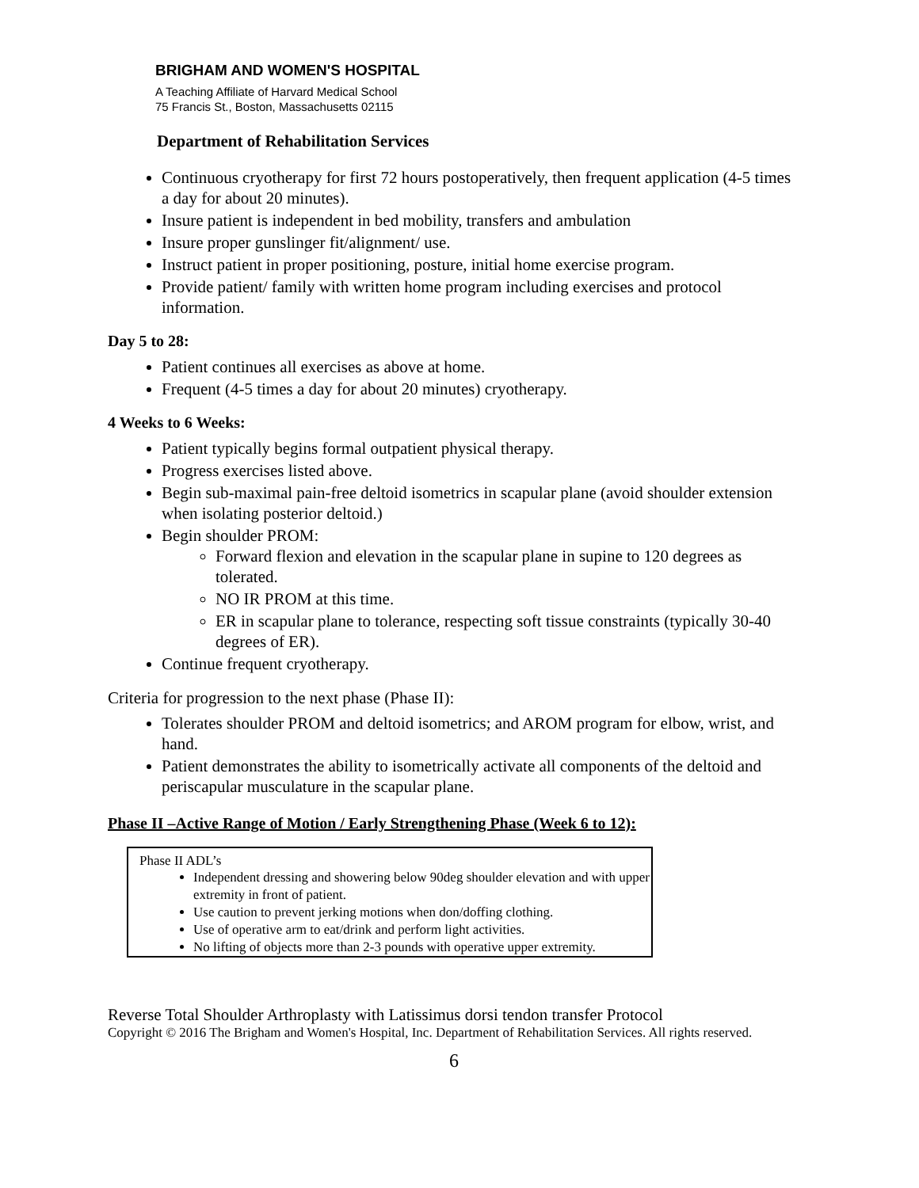BRIGHAM AND WOMEN'S HOSPITAL
A Teaching Affiliate of Harvard Medical School
75 Francis St., Boston, Massachusetts 02115
Department of Rehabilitation Services
Continuous cryotherapy for first 72 hours postoperatively, then frequent application (4-5 times a day for about 20 minutes).
Insure patient is independent in bed mobility, transfers and ambulation
Insure proper gunslinger fit/alignment/ use.
Instruct patient in proper positioning, posture, initial home exercise program.
Provide patient/ family with written home program including exercises and protocol information.
Day 5 to 28:
Patient continues all exercises as above at home.
Frequent (4-5 times a day for about 20 minutes) cryotherapy.
4 Weeks to 6 Weeks:
Patient typically begins formal outpatient physical therapy.
Progress exercises listed above.
Begin sub-maximal pain-free deltoid isometrics in scapular plane (avoid shoulder extension when isolating posterior deltoid.)
Begin shoulder PROM:
Forward flexion and elevation in the scapular plane in supine to 120 degrees as tolerated.
NO IR PROM at this time.
ER in scapular plane to tolerance, respecting soft tissue constraints (typically 30-40 degrees of ER).
Continue frequent cryotherapy.
Criteria for progression to the next phase (Phase II):
Tolerates shoulder PROM and deltoid isometrics; and AROM program for elbow, wrist, and hand.
Patient demonstrates the ability to isometrically activate all components of the deltoid and periscapular musculature in the scapular plane.
Phase II –Active Range of Motion / Early Strengthening Phase (Week 6 to 12):
Phase II ADL’s
Independent dressing and showering below 90deg shoulder elevation and with upper extremity in front of patient.
Use caution to prevent jerking motions when don/doffing clothing.
Use of operative arm to eat/drink and perform light activities.
No lifting of objects more than 2-3 pounds with operative upper extremity.
Reverse Total Shoulder Arthroplasty with Latissimus dorsi tendon transfer Protocol
Copyright © 2016 The Brigham and Women's Hospital, Inc. Department of Rehabilitation Services. All rights reserved.
6